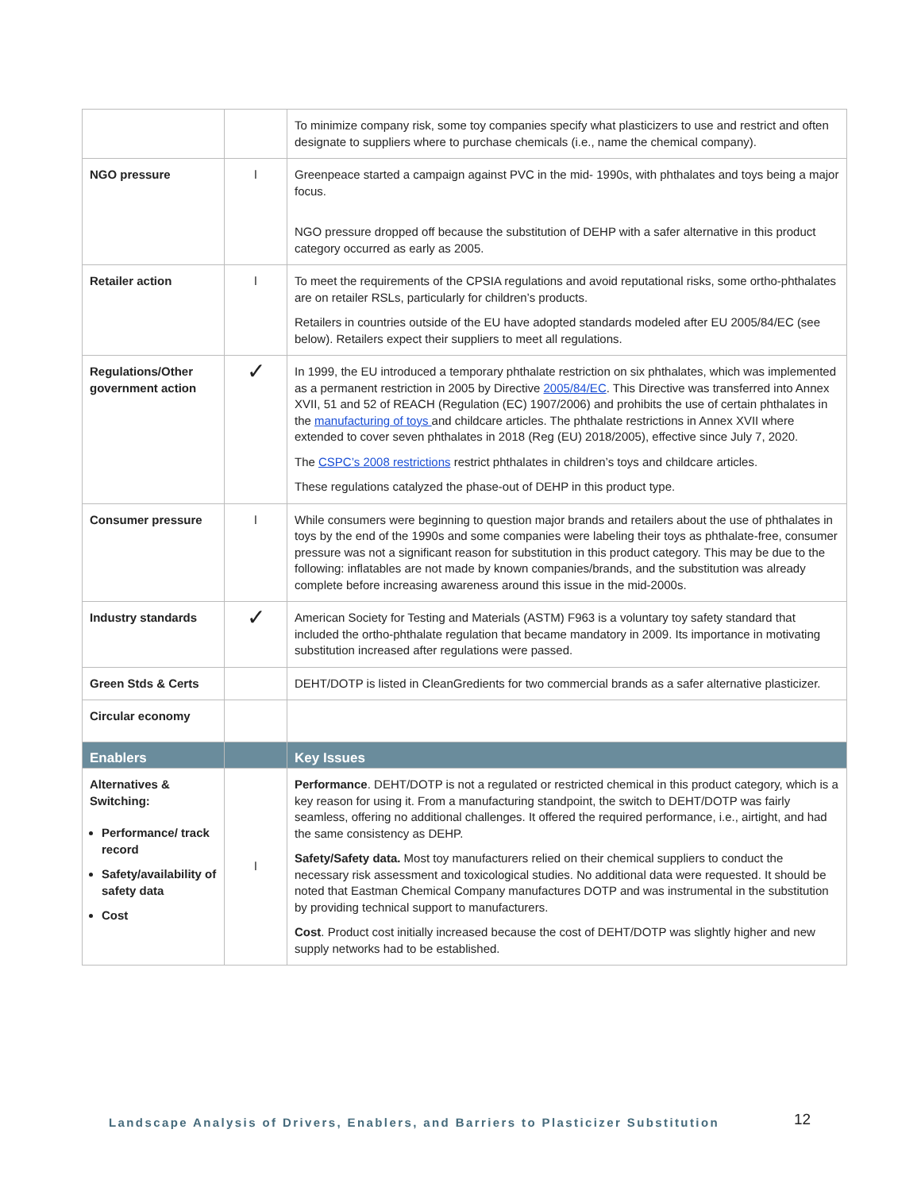| | | To minimize company risk, some toy companies specify what plasticizers to use and restrict and often designate to suppliers where to purchase chemicals (i.e., name the chemical company). |
| NGO pressure | l | Greenpeace started a campaign against PVC in the mid- 1990s, with phthalates and toys being a major focus. NGO pressure dropped off because the substitution of DEHP with a safer alternative in this product category occurred as early as 2005. |
| Retailer action | l | To meet the requirements of the CPSIA regulations and avoid reputational risks, some ortho-phthalates are on retailer RSLs, particularly for children’s products. Retailers in countries outside of the EU have adopted standards modeled after EU 2005/84/EC (see below). Retailers expect their suppliers to meet all regulations. |
| Regulations/Other government action | ✓ | In 1999, the EU introduced a temporary phthalate restriction on six phthalates, which was implemented as a permanent restriction in 2005 by Directive 2005/84/EC . This Directive was transferred into Annex XVII, 51 and 52 of REACH (Regulation (EC) 1907/2006) and prohibits the use of certain phthalates in the manufacturing of toys and childcare articles. The phthalate restrictions in Annex XVII where extended to cover seven phthalates in 2018 (Reg (EU) 2018/2005), effective since July 7, 2020. The CSPC’s 2008 restrictions restrict phthalates in children’s toys and childcare articles. These regulations catalyzed the phase-out of DEHP in this product type. |
| Consumer pressure | l | While consumers were beginning to question major brands and retailers about the use of phthalates in toys by the end of the 1990s and some companies were labeling their toys as phthalate-free, consumer pressure was not a significant reason for substitution in this product category. This may be due to the following: inflatables are not made by known companies/brands, and the substitution was already complete before increasing awareness around this issue in the mid-2000s. |
| Industry standards | ✓ | American Society for Testing and Materials (ASTM) F963 is a voluntary toy safety standard that included the ortho-phthalate regulation that became mandatory in 2009. Its importance in motivating substitution increased after regulations were passed. |
| Green Stds & Certs | | DEHT/DOTP is listed in CleanGredients for two commercial brands as a safer alternative plasticizer. |
| Circular economy | | |
| Enablers | | Key Issues |
| Alternatives & Switching: Performance/ track record Safety/availability of safety data Cost | l | Performance . DEHT/DOTP is not a regulated or restricted chemical in this product category, which is a key reason for using it. From a manufacturing standpoint, the switch to DEHT/DOTP was fairly seamless, offering no additional challenges. It offered the required performance, i.e., airtight, and had the same consistency as DEHP. Safety/Safety data. Most toy manufacturers relied on their chemical suppliers to conduct the necessary risk assessment and toxicological studies. No additional data were requested. It should be noted that Eastman Chemical Company manufactures DOTP and was instrumental in the substitution by providing technical support to manufacturers. Cost . Product cost initially increased because the cost of DEHT/DOTP was slightly higher and new supply networks had to be established. |
Landscape Analysis of Drivers, Enablers, and Barriers to Plasticizer Substitution
12